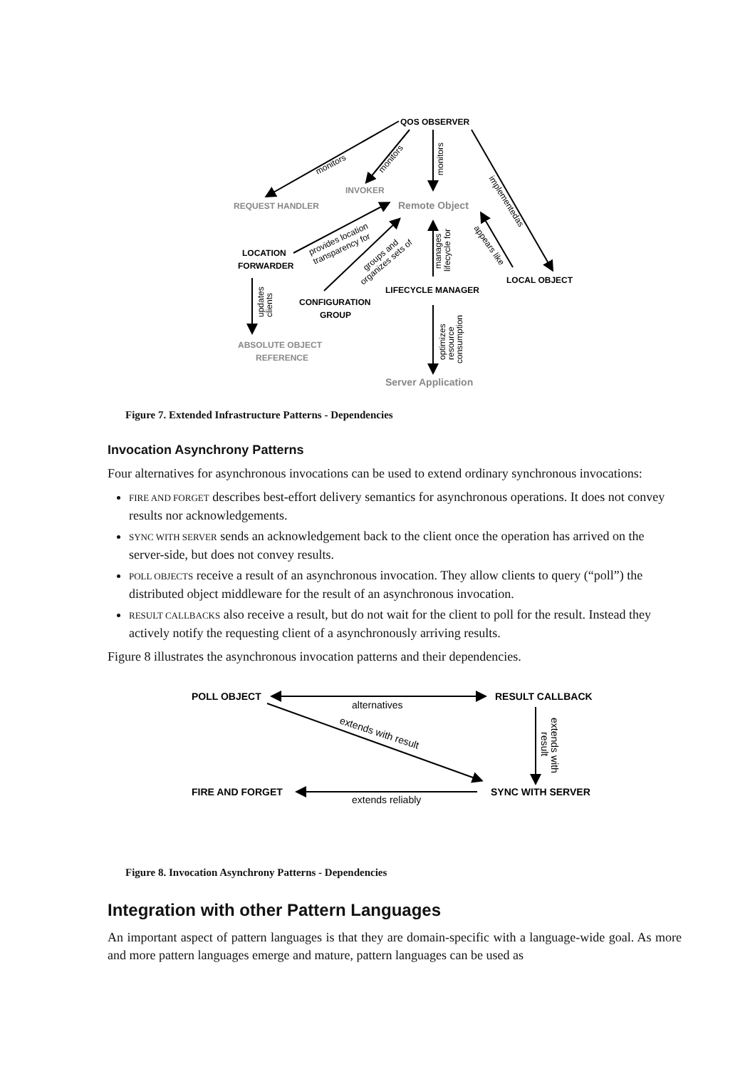QOS OBSERVER
INVOKER
REQUEST HANDLER
Remote Object
LOCATION
FORWARDER
LOCAL OBJECT
LIFECYCLE MANAGER
CONFIGURATION
GROUP
ABSOLUTE OBJECT
REFERENCE
Server Application
monitors
monitors
monitors
implementedas
provides location
transparency for
groups and
organizes sets of
manages
lifecycle for
appears like
updates
clients
optimizes
resource
consumption
Figure 7. Extended Infrastructure Patterns - Dependencies
Invocation Asynchrony Patterns
Four alternatives for asynchronous invocations can be used to extend ordinary synchronous invocations:
FIRE AND FORGET describes best-effort delivery semantics for asynchronous operations. It does not convey results nor acknowledgements.
SYNC WITH SERVER sends an acknowledgement back to the client once the operation has arrived on the server-side, but does not convey results.
POLL OBJECTS receive a result of an asynchronous invocation. They allow clients to query (“poll”) the distributed object middleware for the result of an asynchronous invocation.
RESULT CALLBACKS also receive a result, but do not wait for the client to poll for the result. Instead they actively notify the requesting client of a asynchronously arriving results.
Figure 8 illustrates the asynchronous invocation patterns and their dependencies.
POLL OBJECT
RESULT CALLBACK
FIRE AND FORGET
SYNC WITH SERVER
alternatives
extends with result
extends with
result
extends reliably
Figure 8. Invocation Asynchrony Patterns - Dependencies
Integration with other Pattern Languages
An important aspect of pattern languages is that they are domain-specific with a language-wide goal. As more and more pattern languages emerge and mature, pattern languages can be used as